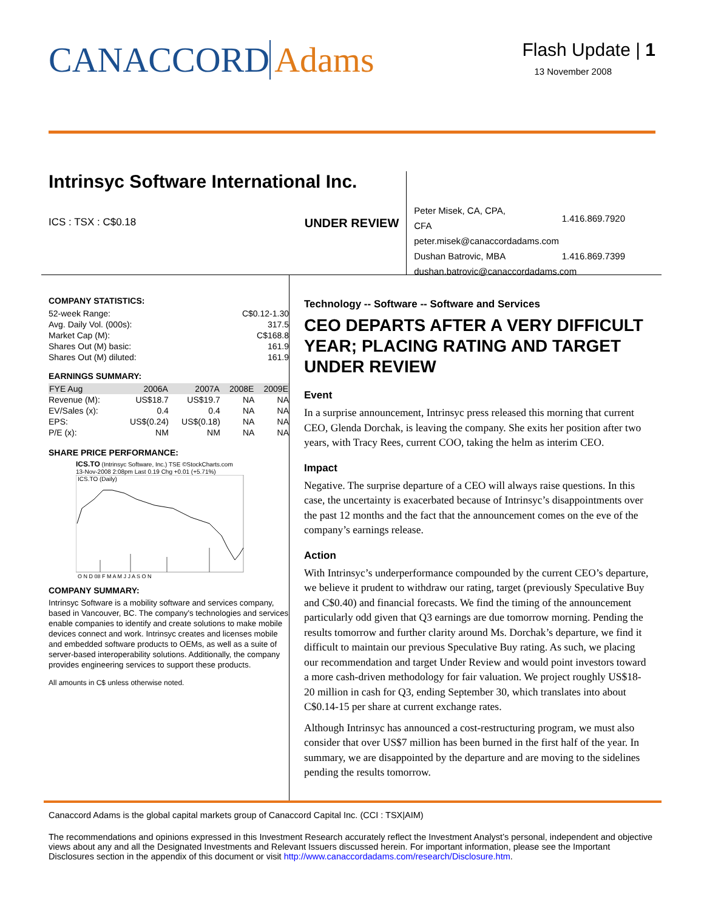CANACCORD Adams
Flash Update | 1
13 November 2008
Intrinsyc Software International Inc.
ICS : TSX : C$0.18 UNDER REVIEW
| Peter Misek, CA, CPA, CFA | 1.416.869.7920 |
| peter.misek@canaccordadams.com | |
| Dushan Batrovic, MBA | 1.416.869.7399 |
| dushan.batrovic@canaccordadams.com | |
COMPANY STATISTICS:
| 52-week Range: | C$0.12-1.30 |
| Avg. Daily Vol. (000s): | 317.5 |
| Market Cap (M): | C$168.8 |
| Shares Out (M) basic: | 161.9 |
| Shares Out (M) diluted: | 161.9 |
EARNINGS SUMMARY:
| FYE Aug | 2006A | 2007A | 2008E | 2009E |
| --- | --- | --- | --- | --- |
| Revenue (M): | US$18.7 | US$19.7 | NA | NA |
| EV/Sales (x): | 0.4 | 0.4 | NA | NA |
| EPS: | US$(0.24) | US$(0.18) | NA | NA |
| P/E (x): | NM | NM | NA | NA |
SHARE PRICE PERFORMANCE:
ICS.TO (Intrinsyc Software, Inc.) TSE ©StockCharts.com
13-Nov-2008 2:08pm Last 0.19 Chg +0.01 (+5.71%)
ICS.TO (Daily)
O N D 08 F M A M J J A S O N
COMPANY SUMMARY:
Intrinsyc Software is a mobility software and services company, based in Vancouver, BC. The company's technologies and services enable companies to identify and create solutions to make mobile devices connect and work. Intrinsyc creates and licenses mobile and embedded software products to OEMs, as well as a suite of server-based interoperability solutions. Additionally, the company provides engineering services to support these products.
All amounts in C$ unless otherwise noted.
Technology -- Software -- Software and Services
CEO DEPARTS AFTER A VERY DIFFICULT YEAR; PLACING RATING AND TARGET UNDER REVIEW
Event
In a surprise announcement, Intrinsyc press released this morning that current CEO, Glenda Dorchak, is leaving the company. She exits her position after two years, with Tracy Rees, current COO, taking the helm as interim CEO.
Impact
Negative. The surprise departure of a CEO will always raise questions. In this case, the uncertainty is exacerbated because of Intrinsyc’s disappointments over the past 12 months and the fact that the announcement comes on the eve of the company’s earnings release.
Action
With Intrinsyc’s underperformance compounded by the current CEO’s departure, we believe it prudent to withdraw our rating, target (previously Speculative Buy and C$0.40) and financial forecasts. We find the timing of the announcement particularly odd given that Q3 earnings are due tomorrow morning. Pending the results tomorrow and further clarity around Ms. Dorchak’s departure, we find it difficult to maintain our previous Speculative Buy rating. As such, we placing our recommendation and target Under Review and would point investors toward a more cash-driven methodology for fair valuation. We project roughly US$18-20 million in cash for Q3, ending September 30, which translates into about C$0.14-15 per share at current exchange rates.
Although Intrinsyc has announced a cost-restructuring program, we must also consider that over US$7 million has been burned in the first half of the year. In summary, we are disappointed by the departure and are moving to the sidelines pending the results tomorrow.
Canaccord Adams is the global capital markets group of Canaccord Capital Inc. (CCI : TSX|AIM)
The recommendations and opinions expressed in this Investment Research accurately reflect the Investment Analyst’s personal, independent and objective views about any and all the Designated Investments and Relevant Issuers discussed herein. For important information, please see the Important Disclosures section in the appendix of this document or visit http://www.canaccordadams.com/research/Disclosure.htm.